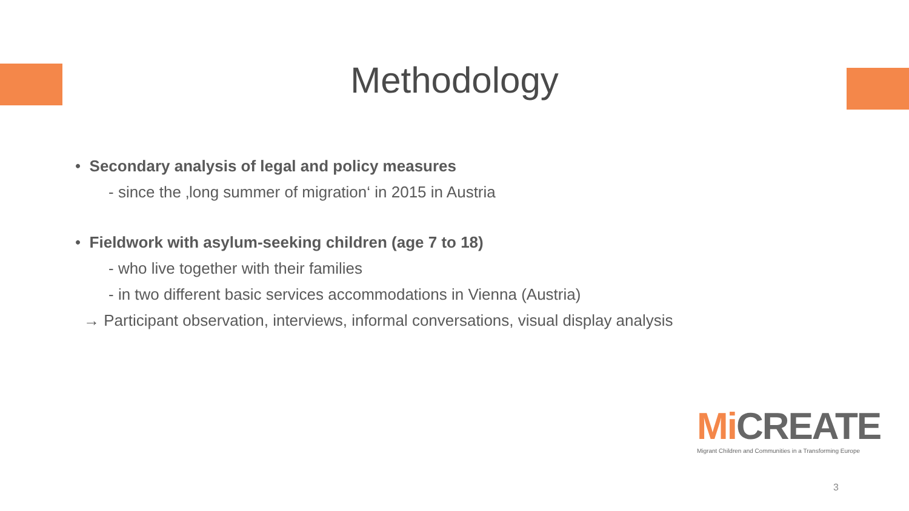Methodology
• Secondary analysis of legal and policy measures
- since the ‚long summer of migration‘ in 2015 in Austria
• Fieldwork with asylum-seeking children (age 7 to 18)
- who live together with their families
- in two different basic services accommodations in Vienna (Austria)
→ Participant observation, interviews, informal conversations, visual display analysis
Mi CREATE
Migrant Children and Communities in a Transforming Europe
3